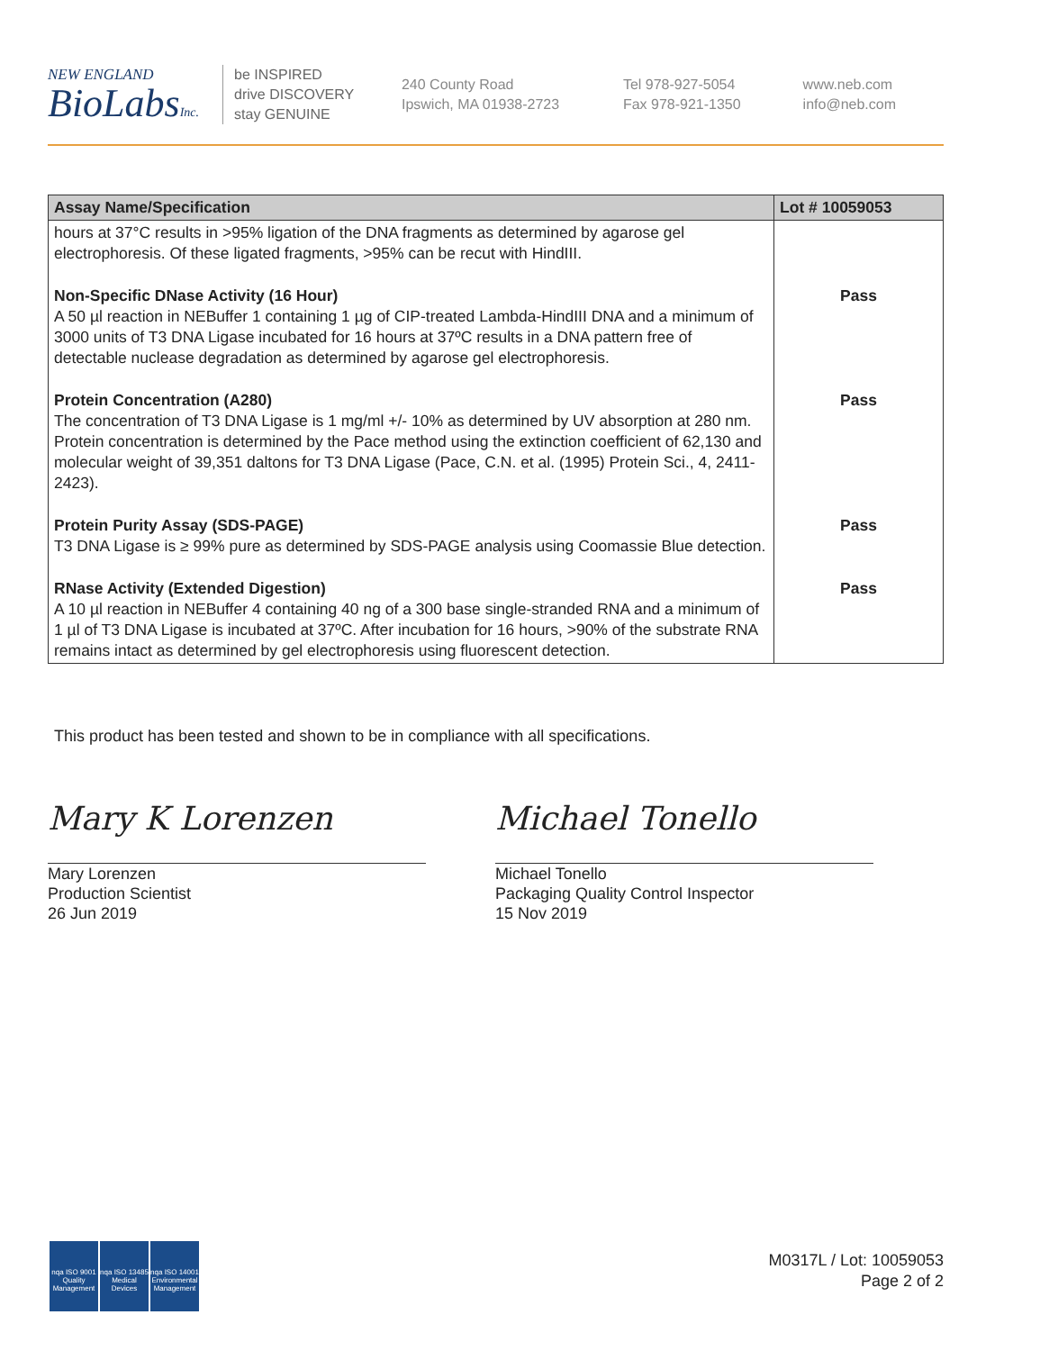NEW ENGLAND
BioLabsInc.
be INSPIRED
drive DISCOVERY
stay GENUINE
240 County Road
Ipswich, MA 01938-2723
Tel 978-927-5054
Fax 978-921-1350
www.neb.com
info@neb.com
| Assay Name/Specification | Lot # 10059053 |
| --- | --- |
| hours at 37°C results in >95% ligation of the DNA fragments as determined by agarose gel electrophoresis. Of these ligated fragments, >95% can be recut with HindIII. | |
| Non-Specific DNase Activity (16 Hour) A 50 µl reaction in NEBuffer 1 containing 1 µg of CIP-treated Lambda-HindIII DNA and a minimum of 3000 units of T3 DNA Ligase incubated for 16 hours at 37ºC results in a DNA pattern free of detectable nuclease degradation as determined by agarose gel electrophoresis. | Pass |
| Protein Concentration (A280) The concentration of T3 DNA Ligase is 1 mg/ml +/- 10% as determined by UV absorption at 280 nm. Protein concentration is determined by the Pace method using the extinction coefficient of 62,130 and molecular weight of 39,351 daltons for T3 DNA Ligase (Pace, C.N. et al. (1995) Protein Sci., 4, 2411-2423). | Pass |
| Protein Purity Assay (SDS-PAGE) T3 DNA Ligase is ≥ 99% pure as determined by SDS-PAGE analysis using Coomassie Blue detection. | Pass |
| RNase Activity (Extended Digestion) A 10 µl reaction in NEBuffer 4 containing 40 ng of a 300 base single-stranded RNA and a minimum of 1 µl of T3 DNA Ligase is incubated at 37ºC. After incubation for 16 hours, >90% of the substrate RNA remains intact as determined by gel electrophoresis using fluorescent detection. | Pass |
This product has been tested and shown to be in compliance with all specifications.
Mary K Lorenzen
Mary Lorenzen
Production Scientist
26 Jun 2019
Michael Tonello
Michael Tonello
Packaging Quality Control Inspector
15 Nov 2019
nqa ISO 9001 Quality Management
nqa ISO 13485 Medical Devices
nqa ISO 14001 Environmental Management
M0317L / Lot: 10059053
Page 2 of 2